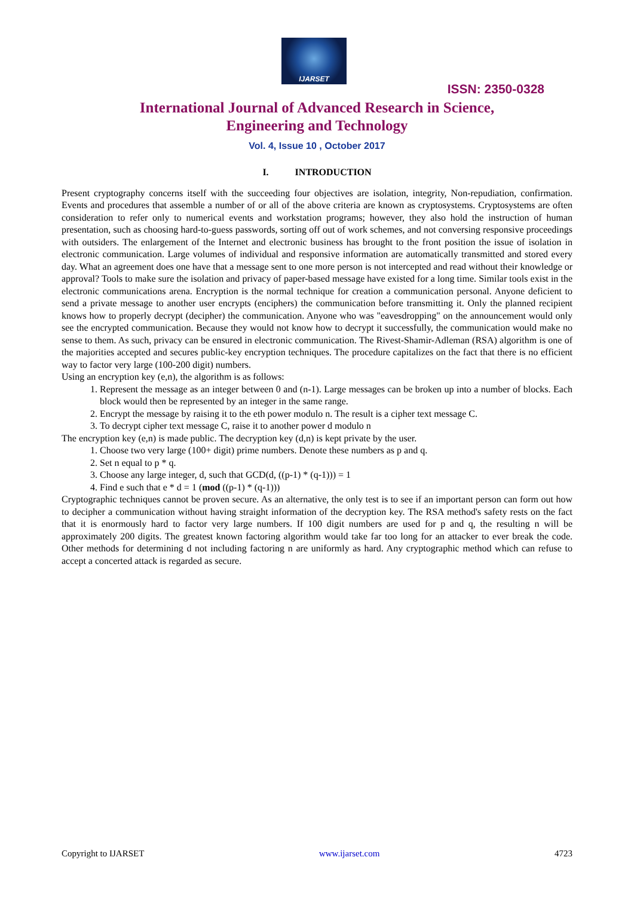IJARSET
ISSN: 2350-0328
International Journal of Advanced Research in Science,
Engineering and Technology
Vol. 4, Issue 10 , October 2017
I. INTRODUCTION
Present cryptography concerns itself with the succeeding four objectives are isolation, integrity, Non-repudiation, confirmation. Events and procedures that assemble a number of or all of the above criteria are known as cryptosystems. Cryptosystems are often consideration to refer only to numerical events and workstation programs; however, they also hold the instruction of human presentation, such as choosing hard-to-guess passwords, sorting off out of work schemes, and not conversing responsive proceedings with outsiders. The enlargement of the Internet and electronic business has brought to the front position the issue of isolation in electronic communication. Large volumes of individual and responsive information are automatically transmitted and stored every day. What an agreement does one have that a message sent to one more person is not intercepted and read without their knowledge or approval? Tools to make sure the isolation and privacy of paper-based message have existed for a long time. Similar tools exist in the electronic communications arena. Encryption is the normal technique for creation a communication personal. Anyone deficient to send a private message to another user encrypts (enciphers) the communication before transmitting it. Only the planned recipient knows how to properly decrypt (decipher) the communication. Anyone who was "eavesdropping" on the announcement would only see the encrypted communication. Because they would not know how to decrypt it successfully, the communication would make no sense to them. As such, privacy can be ensured in electronic communication. The Rivest-Shamir-Adleman (RSA) algorithm is one of the majorities accepted and secures public-key encryption techniques. The procedure capitalizes on the fact that there is no efficient way to factor very large (100-200 digit) numbers.
Using an encryption key (e,n), the algorithm is as follows:
1. Represent the message as an integer between 0 and (n-1). Large messages can be broken up into a number of blocks. Each block would then be represented by an integer in the same range.
2. Encrypt the message by raising it to the eth power modulo n. The result is a cipher text message C.
3. To decrypt cipher text message C, raise it to another power d modulo n
The encryption key (e,n) is made public. The decryption key (d,n) is kept private by the user.
1. Choose two very large (100+ digit) prime numbers. Denote these numbers as p and q.
2. Set n equal to p * q.
3. Choose any large integer, d, such that GCD(d, ((p-1) * (q-1))) = 1
4. Find e such that e * d = 1 (mod ((p-1) * (q-1)))
Cryptographic techniques cannot be proven secure. As an alternative, the only test is to see if an important person can form out how to decipher a communication without having straight information of the decryption key. The RSA method's safety rests on the fact that it is enormously hard to factor very large numbers. If 100 digit numbers are used for p and q, the resulting n will be approximately 200 digits. The greatest known factoring algorithm would take far too long for an attacker to ever break the code. Other methods for determining d not including factoring n are uniformly as hard. Any cryptographic method which can refuse to accept a concerted attack is regarded as secure.
Copyright to IJARSET www.ijarset.com 4723